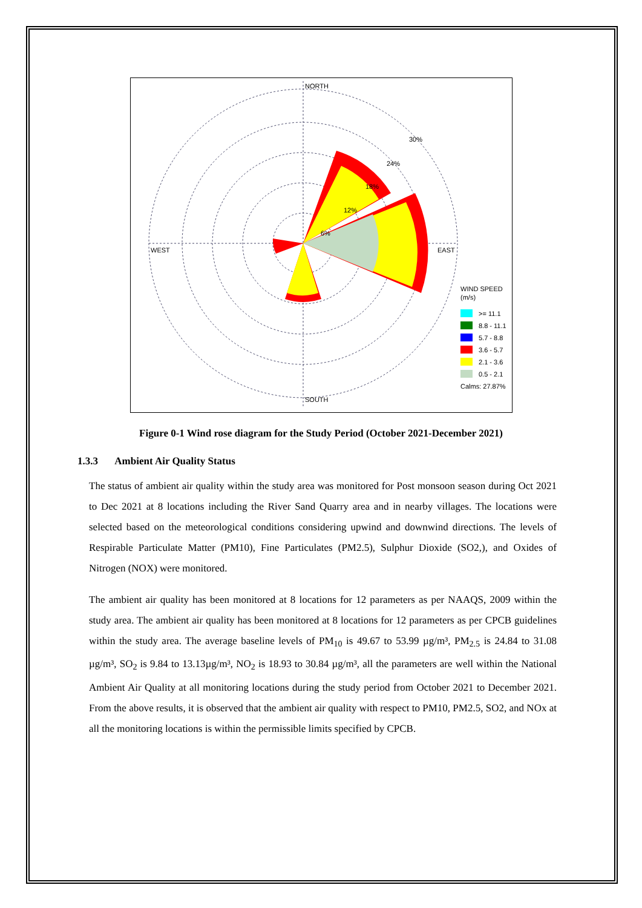NORTH
SOUTH
WEST
EAST
30%
24%
18%
12%
6%
WIND SPEED
(m/s)
>= 11.1
8.8 - 11.1
5.7 - 8.8
3.6 - 5.7
2.1 - 3.6
0.5 - 2.1
Calms: 27.87%
Figure 0-1 Wind rose diagram for the Study Period (October 2021-December 2021)
1.3.3 Ambient Air Quality Status
The status of ambient air quality within the study area was monitored for Post monsoon season during Oct 2021 to Dec 2021 at 8 locations including the River Sand Quarry area and in nearby villages. The locations were selected based on the meteorological conditions considering upwind and downwind directions. The levels of Respirable Particulate Matter (PM10), Fine Particulates (PM2.5), Sulphur Dioxide (SO2,), and Oxides of Nitrogen (NOX) were monitored.
The ambient air quality has been monitored at 8 locations for 12 parameters as per NAAQS, 2009 within the study area. The ambient air quality has been monitored at 8 locations for 12 parameters as per CPCB guidelines within the study area. The average baseline levels of PM<sub>10</sub> is 49.67 to 53.99 µg/m³, PM<sub>2.5</sub> is 24.84 to 31.08 µg/m³, SO<sub>2</sub> is 9.84 to 13.13µg/m³, NO<sub>2</sub> is 18.93 to 30.84 µg/m³, all the parameters are well within the National Ambient Air Quality at all monitoring locations during the study period from October 2021 to December 2021. From the above results, it is observed that the ambient air quality with respect to PM10, PM2.5, SO2, and NOx at all the monitoring locations is within the permissible limits specified by CPCB.